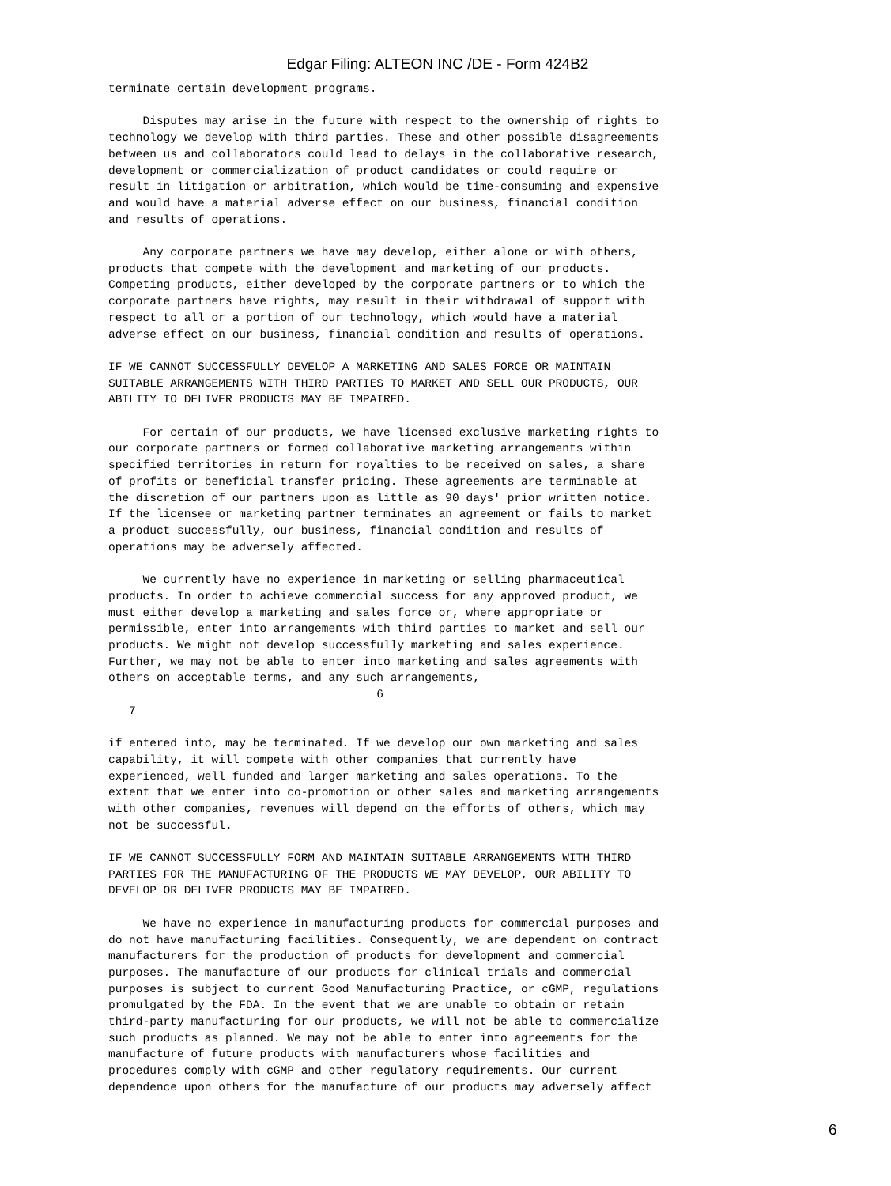Edgar Filing: ALTEON INC /DE - Form 424B2
terminate certain development programs.

     Disputes may arise in the future with respect to the ownership of rights to
technology we develop with third parties. These and other possible disagreements
between us and collaborators could lead to delays in the collaborative research,
development or commercialization of product candidates or could require or
result in litigation or arbitration, which would be time-consuming and expensive
and would have a material adverse effect on our business, financial condition
and results of operations.

     Any corporate partners we have may develop, either alone or with others,
products that compete with the development and marketing of our products.
Competing products, either developed by the corporate partners or to which the
corporate partners have rights, may result in their withdrawal of support with
respect to all or a portion of our technology, which would have a material
adverse effect on our business, financial condition and results of operations.

IF WE CANNOT SUCCESSFULLY DEVELOP A MARKETING AND SALES FORCE OR MAINTAIN
SUITABLE ARRANGEMENTS WITH THIRD PARTIES TO MARKET AND SELL OUR PRODUCTS, OUR
ABILITY TO DELIVER PRODUCTS MAY BE IMPAIRED.

     For certain of our products, we have licensed exclusive marketing rights to
our corporate partners or formed collaborative marketing arrangements within
specified territories in return for royalties to be received on sales, a share
of profits or beneficial transfer pricing. These agreements are terminable at
the discretion of our partners upon as little as 90 days' prior written notice.
If the licensee or marketing partner terminates an agreement or fails to market
a product successfully, our business, financial condition and results of
operations may be adversely affected.

     We currently have no experience in marketing or selling pharmaceutical
products. In order to achieve commercial success for any approved product, we
must either develop a marketing and sales force or, where appropriate or
permissible, enter into arrangements with third parties to market and sell our
products. We might not develop successfully marketing and sales experience.
Further, we may not be able to enter into marketing and sales agreements with
others on acceptable terms, and any such arrangements,
                                       6
   7

if entered into, may be terminated. If we develop our own marketing and sales
capability, it will compete with other companies that currently have
experienced, well funded and larger marketing and sales operations. To the
extent that we enter into co-promotion or other sales and marketing arrangements
with other companies, revenues will depend on the efforts of others, which may
not be successful.

IF WE CANNOT SUCCESSFULLY FORM AND MAINTAIN SUITABLE ARRANGEMENTS WITH THIRD
PARTIES FOR THE MANUFACTURING OF THE PRODUCTS WE MAY DEVELOP, OUR ABILITY TO
DEVELOP OR DELIVER PRODUCTS MAY BE IMPAIRED.

     We have no experience in manufacturing products for commercial purposes and
do not have manufacturing facilities. Consequently, we are dependent on contract
manufacturers for the production of products for development and commercial
purposes. The manufacture of our products for clinical trials and commercial
purposes is subject to current Good Manufacturing Practice, or cGMP, regulations
promulgated by the FDA. In the event that we are unable to obtain or retain
third-party manufacturing for our products, we will not be able to commercialize
such products as planned. We may not be able to enter into agreements for the
manufacture of future products with manufacturers whose facilities and
procedures comply with cGMP and other regulatory requirements. Our current
dependence upon others for the manufacture of our products may adversely affect
6